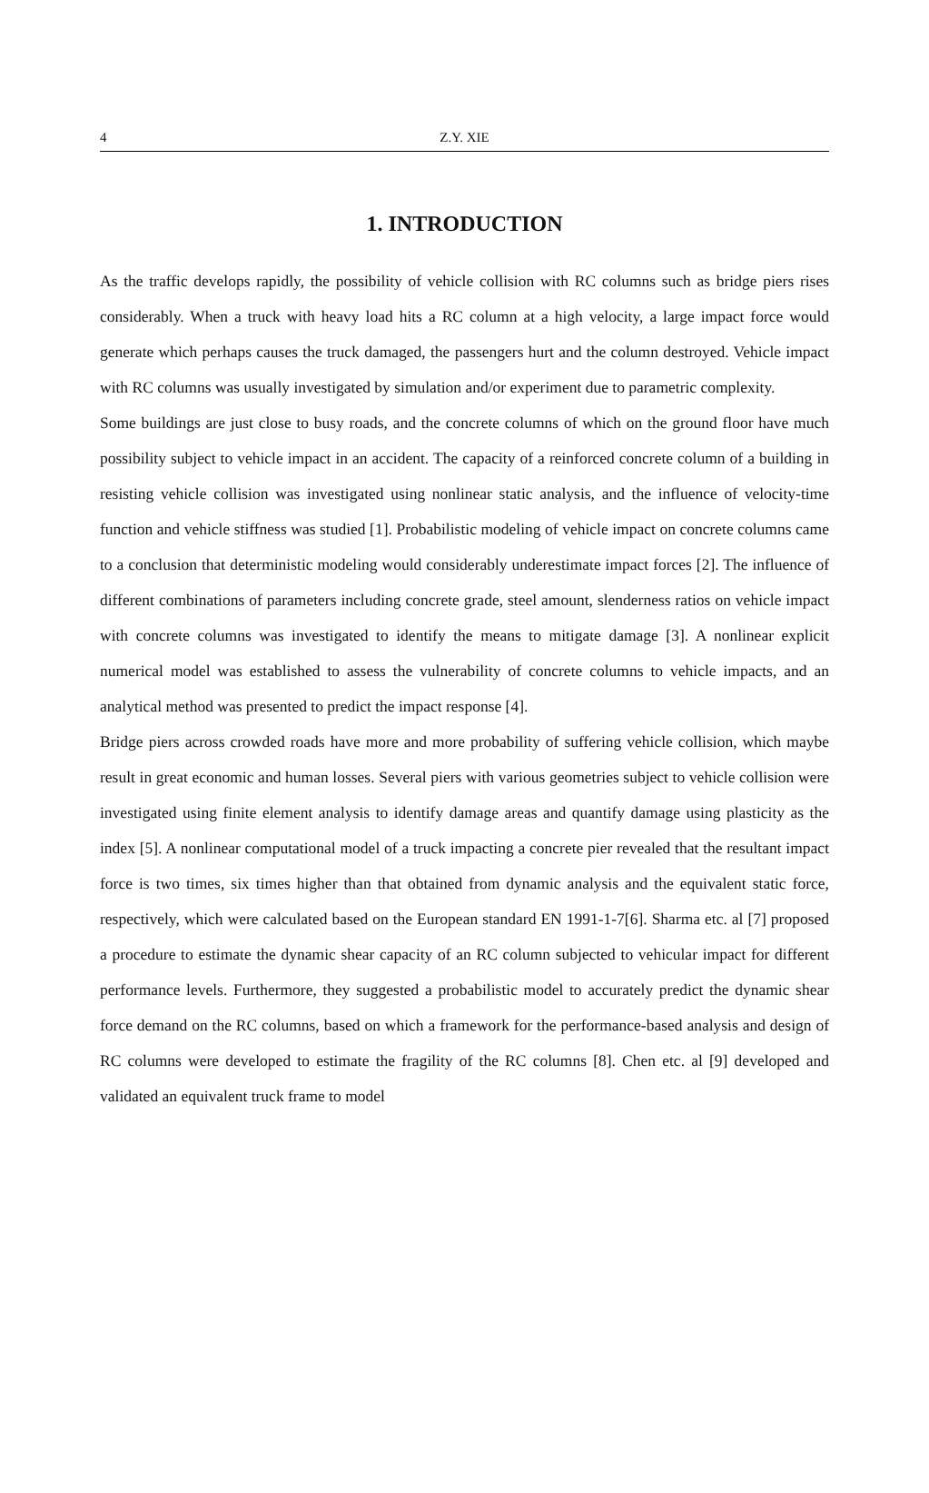4 Z.Y. XIE
1. INTRODUCTION
As the traffic develops rapidly, the possibility of vehicle collision with RC columns such as bridge piers rises considerably. When a truck with heavy load hits a RC column at a high velocity, a large impact force would generate which perhaps causes the truck damaged, the passengers hurt and the column destroyed. Vehicle impact with RC columns was usually investigated by simulation and/or experiment due to parametric complexity.
Some buildings are just close to busy roads, and the concrete columns of which on the ground floor have much possibility subject to vehicle impact in an accident. The capacity of a reinforced concrete column of a building in resisting vehicle collision was investigated using nonlinear static analysis, and the influence of velocity-time function and vehicle stiffness was studied [1]. Probabilistic modeling of vehicle impact on concrete columns came to a conclusion that deterministic modeling would considerably underestimate impact forces [2]. The influence of different combinations of parameters including concrete grade, steel amount, slenderness ratios on vehicle impact with concrete columns was investigated to identify the means to mitigate damage [3]. A nonlinear explicit numerical model was established to assess the vulnerability of concrete columns to vehicle impacts, and an analytical method was presented to predict the impact response [4].
Bridge piers across crowded roads have more and more probability of suffering vehicle collision, which maybe result in great economic and human losses. Several piers with various geometries subject to vehicle collision were investigated using finite element analysis to identify damage areas and quantify damage using plasticity as the index [5]. A nonlinear computational model of a truck impacting a concrete pier revealed that the resultant impact force is two times, six times higher than that obtained from dynamic analysis and the equivalent static force, respectively, which were calculated based on the European standard EN 1991-1-7[6]. Sharma etc. al [7] proposed a procedure to estimate the dynamic shear capacity of an RC column subjected to vehicular impact for different performance levels. Furthermore, they suggested a probabilistic model to accurately predict the dynamic shear force demand on the RC columns, based on which a framework for the performance-based analysis and design of RC columns were developed to estimate the fragility of the RC columns [8]. Chen etc. al [9] developed and validated an equivalent truck frame to model